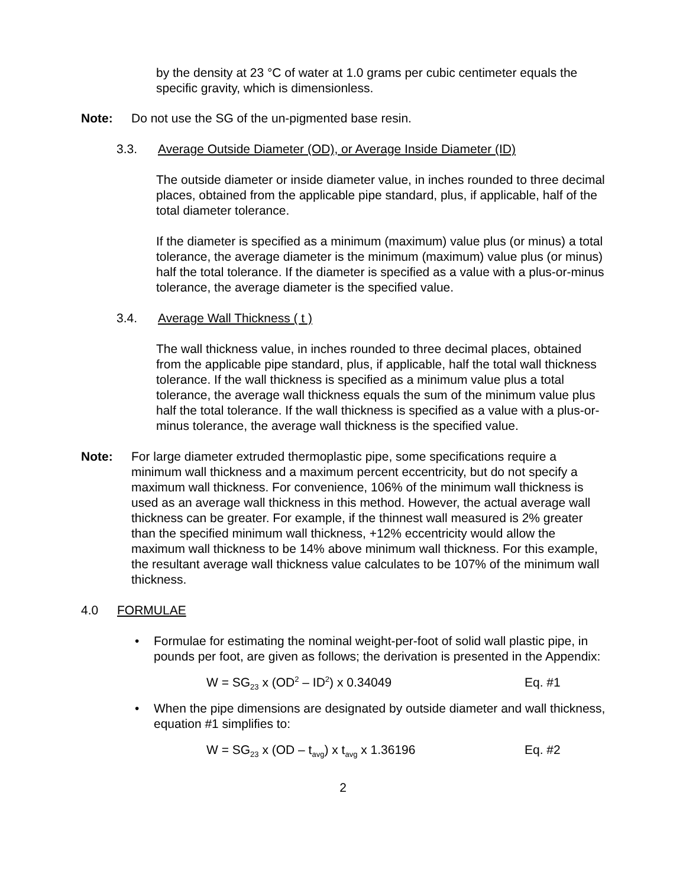by the density at 23 °C of water at 1.0 grams per cubic centimeter equals the specific gravity, which is dimensionless.
Note: Do not use the SG of the un-pigmented base resin.
3.3. Average Outside Diameter (OD), or Average Inside Diameter (ID)
The outside diameter or inside diameter value, in inches rounded to three decimal places, obtained from the applicable pipe standard, plus, if applicable, half of the total diameter tolerance.
If the diameter is specified as a minimum (maximum) value plus (or minus) a total tolerance, the average diameter is the minimum (maximum) value plus (or minus) half the total tolerance. If the diameter is specified as a value with a plus-or-minus tolerance, the average diameter is the specified value.
3.4. Average Wall Thickness ( t )
The wall thickness value, in inches rounded to three decimal places, obtained from the applicable pipe standard, plus, if applicable, half the total wall thickness tolerance. If the wall thickness is specified as a minimum value plus a total tolerance, the average wall thickness equals the sum of the minimum value plus half the total tolerance. If the wall thickness is specified as a value with a plus-or-minus tolerance, the average wall thickness is the specified value.
Note: For large diameter extruded thermoplastic pipe, some specifications require a minimum wall thickness and a maximum percent eccentricity, but do not specify a maximum wall thickness. For convenience, 106% of the minimum wall thickness is used as an average wall thickness in this method. However, the actual average wall thickness can be greater. For example, if the thinnest wall measured is 2% greater than the specified minimum wall thickness, +12% eccentricity would allow the maximum wall thickness to be 14% above minimum wall thickness. For this example, the resultant average wall thickness value calculates to be 107% of the minimum wall thickness.
4.0 FORMULAE
• Formulae for estimating the nominal weight-per-foot of solid wall plastic pipe, in pounds per foot, are given as follows; the derivation is presented in the Appendix:
W = SG<sub>23</sub> x (OD<sup>2</sup> – ID<sup>2</sup>) x 0.34049 Eq. #1
• When the pipe dimensions are designated by outside diameter and wall thickness, equation #1 simplifies to:
W = SG<sub>23</sub> x (OD – t<sub>avg</sub>) x t<sub>avg</sub> x 1.36196 Eq. #2
2